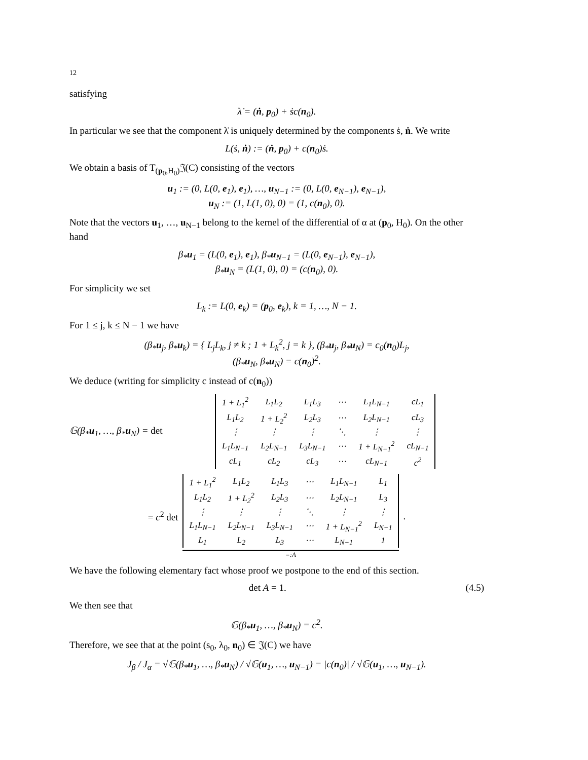12
satisfying
λ̇ = (ṅ, p<sub>0</sub>) + ṡc(n<sub>0</sub>).
In particular we see that the component λ̇ is uniquely determined by the components ṡ, ṅ. We write
L(ṡ, ṅ) := (ṅ, p<sub>0</sub>) + c(n<sub>0</sub>)ṡ.
We obtain a basis of T<sub>(p<sub>0</sub>,H<sub>0</sub>)</sub>𝔍(C) consisting of the vectors
u<sub>1</sub> := (0, L(0, e<sub>1</sub>), e<sub>1</sub>), …, u<sub>N−1</sub> := (0, L(0, e<sub>N−1</sub>), e<sub>N−1</sub>),
u<sub>N</sub> := (1, L(1, 0), 0) = (1, c(n<sub>0</sub>), 0).
Note that the vectors u<sub>1</sub>, …, u<sub>N−1</sub> belong to the kernel of the differential of α at (p<sub>0</sub>, H<sub>0</sub>). On the other hand
β<sub>*</sub>u<sub>1</sub> = (L(0, e<sub>1</sub>), e<sub>1</sub>), β<sub>*</sub>u<sub>N−1</sub> = (L(0, e<sub>N−1</sub>), e<sub>N−1</sub>),
β<sub>*</sub>u<sub>N</sub> = (L(1, 0), 0) = (c(n<sub>0</sub>), 0).
For simplicity we set
L<sub>k</sub> := L(0, e<sub>k</sub>) = (p<sub>0</sub>, e<sub>k</sub>), k = 1, …, N − 1.
For 1 ≤ j, k ≤ N − 1 we have
(β<sub>*</sub>u<sub>j</sub>, β<sub>*</sub>u<sub>k</sub>) = { L<sub>j</sub>L<sub>k</sub>, j ≠ k ; 1 + L<sub>k</sub><sup>2</sup>, j = k }, (β<sub>*</sub>u<sub>j</sub>, β<sub>*</sub>u<sub>N</sub>) = c<sub>0</sub>(n<sub>0</sub>)L<sub>j</sub>,
(β<sub>*</sub>u<sub>N</sub>, β<sub>*</sub>u<sub>N</sub>) = c(n<sub>0</sub>)<sup>2</sup>.
We deduce (writing for simplicity c instead of c(n<sub>0</sub>))
𝔾(β<sub>*</sub>u<sub>1</sub>, …, β<sub>*</sub>u<sub>N</sub>) = det
| 1 + L<sub>1</sub><sup>2</sup> | L<sub>1</sub>L<sub>2</sub> | L<sub>1</sub>L<sub>3</sub> | ⋯ | L<sub>1</sub>L<sub>N−1</sub> | cL<sub>1</sub> |
| L<sub>1</sub>L<sub>2</sub> | 1 + L<sub>2</sub><sup>2</sup> | L<sub>2</sub>L<sub>3</sub> | ⋯ | L<sub>2</sub>L<sub>N−1</sub> | cL<sub>3</sub> |
| ⋮ | ⋮ | ⋮ | ⋱ | ⋮ | ⋮ |
| L<sub>1</sub>L<sub>N−1</sub> | L<sub>2</sub>L<sub>N−1</sub> | L<sub>3</sub>L<sub>N−1</sub> | ⋯ | 1 + L<sub>N−1</sub><sup>2</sup> | cL<sub>N−1</sub> |
| cL<sub>1</sub> | cL<sub>2</sub> | cL<sub>3</sub> | ⋯ | cL<sub>N−1</sub> | c<sup>2</sup> |
= c<sup>2</sup> det
| 1 + L<sub>1</sub><sup>2</sup> | L<sub>1</sub>L<sub>2</sub> | L<sub>1</sub>L<sub>3</sub> | ⋯ | L<sub>1</sub>L<sub>N−1</sub> | L<sub>1</sub> |
| L<sub>1</sub>L<sub>2</sub> | 1 + L<sub>2</sub><sup>2</sup> | L<sub>2</sub>L<sub>3</sub> | ⋯ | L<sub>2</sub>L<sub>N−1</sub> | L<sub>3</sub> |
| ⋮ | ⋮ | ⋮ | ⋱ | ⋮ | ⋮ |
| L<sub>1</sub>L<sub>N−1</sub> | L<sub>2</sub>L<sub>N−1</sub> | L<sub>3</sub>L<sub>N−1</sub> | ⋯ | 1 + L<sub>N−1</sub><sup>2</sup> | L<sub>N−1</sub> |
| L<sub>1</sub> | L<sub>2</sub> | L<sub>3</sub> | ⋯ | L<sub>N−1</sub> | 1 |
=:A
.
We have the following elementary fact whose proof we postpone to the end of this section.
det A = 1. (4.5)
We then see that
𝔾(β<sub>*</sub>u<sub>1</sub>, …, β<sub>*</sub>u<sub>N</sub>) = c<sup>2</sup>.
Therefore, we see that at the point (s<sub>0</sub>, λ<sub>0</sub>, n<sub>0</sub>) ∈ 𝔍(C) we have
J<sub>β</sub> / J<sub>α</sub> = √𝔾(β<sub>*</sub>u<sub>1</sub>, …, β<sub>*</sub>u<sub>N</sub>) / √𝔾(u<sub>1</sub>, …, u<sub>N−1</sub>) = |c(n<sub>0</sub>)| / √𝔾(u<sub>1</sub>, …, u<sub>N−1</sub>).